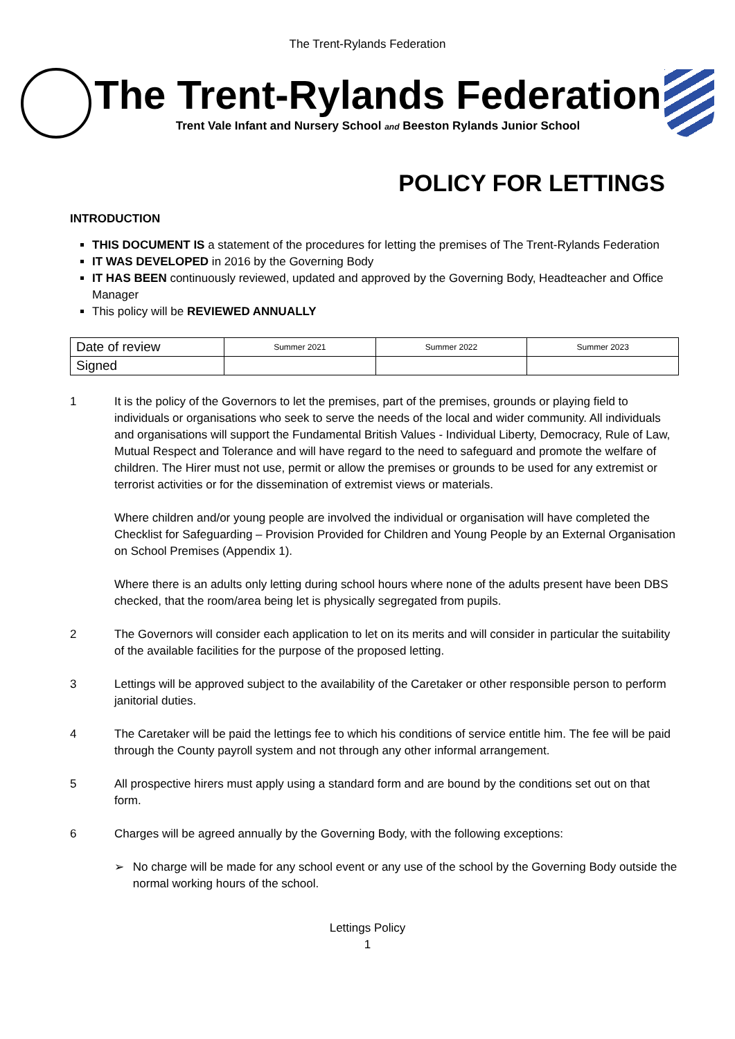The Trent-Rylands Federation
The Trent-Rylands Federation
Trent Vale Infant and Nursery School and Beeston Rylands Junior School
POLICY FOR LETTINGS
INTRODUCTION
THIS DOCUMENT IS a statement of the procedures for letting the premises of The Trent-Rylands Federation
IT WAS DEVELOPED in 2016 by the Governing Body
IT HAS BEEN continuously reviewed, updated and approved by the Governing Body, Headteacher and Office Manager
This policy will be REVIEWED ANNUALLY
| Date of review | Summer 2021 | Summer 2022 | Summer 2023 |
| Signed | | | |
1 It is the policy of the Governors to let the premises, part of the premises, grounds or playing field to individuals or organisations who seek to serve the needs of the local and wider community. All individuals and organisations will support the Fundamental British Values - Individual Liberty, Democracy, Rule of Law, Mutual Respect and Tolerance and will have regard to the need to safeguard and promote the welfare of children. The Hirer must not use, permit or allow the premises or grounds to be used for any extremist or terrorist activities or for the dissemination of extremist views or materials.
Where children and/or young people are involved the individual or organisation will have completed the Checklist for Safeguarding – Provision Provided for Children and Young People by an External Organisation on School Premises (Appendix 1).
Where there is an adults only letting during school hours where none of the adults present have been DBS checked, that the room/area being let is physically segregated from pupils.
2 The Governors will consider each application to let on its merits and will consider in particular the suitability of the available facilities for the purpose of the proposed letting.
3 Lettings will be approved subject to the availability of the Caretaker or other responsible person to perform janitorial duties.
4 The Caretaker will be paid the lettings fee to which his conditions of service entitle him. The fee will be paid through the County payroll system and not through any other informal arrangement.
5 All prospective hirers must apply using a standard form and are bound by the conditions set out on that form.
6 Charges will be agreed annually by the Governing Body, with the following exceptions:
➢ No charge will be made for any school event or any use of the school by the Governing Body outside the normal working hours of the school.
Lettings Policy
1